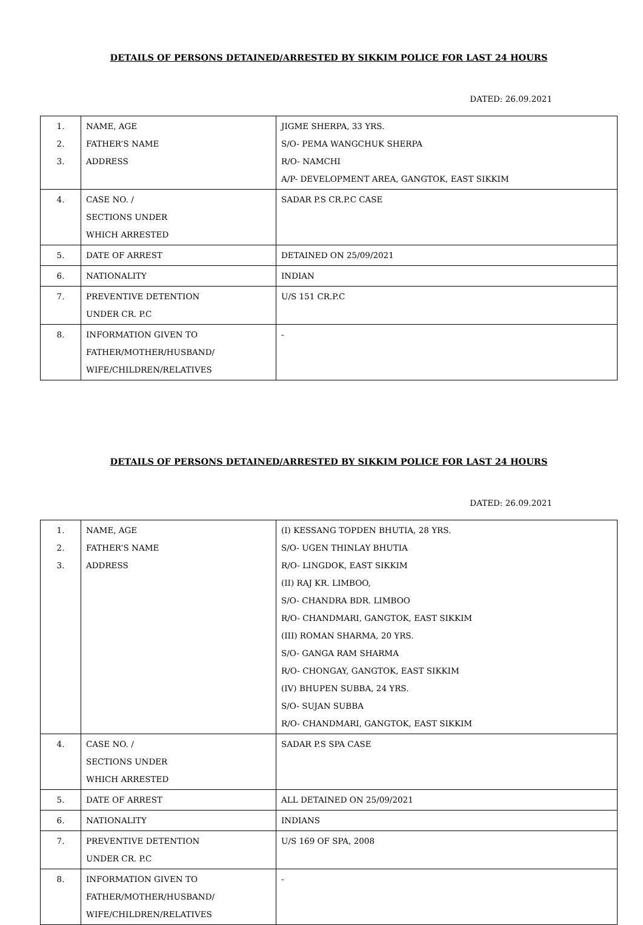DETAILS OF PERSONS DETAINED/ARRESTED BY SIKKIM POLICE FOR LAST 24 HOURS
DATED: 26.09.2021
| 1. 2. 3. | NAME, AGE FATHER’S NAME ADDRESS | JIGME SHERPA, 33 YRS. S/O- PEMA WANGCHUK SHERPA R/O- NAMCHI A/P- DEVELOPMENT AREA, GANGTOK, EAST SIKKIM |
| 4. | CASE NO. / SECTIONS UNDER WHICH ARRESTED | SADAR P.S CR.P.C CASE |
| 5. | DATE OF ARREST | DETAINED ON 25/09/2021 |
| 6. | NATIONALITY | INDIAN |
| 7. | PREVENTIVE DETENTION UNDER CR. P.C | U/S 151 CR.P.C |
| 8. | INFORMATION GIVEN TO FATHER/MOTHER/HUSBAND/ WIFE/CHILDREN/RELATIVES | - |
DETAILS OF PERSONS DETAINED/ARRESTED BY SIKKIM POLICE FOR LAST 24 HOURS
DATED: 26.09.2021
| 1. 2. 3. | NAME, AGE FATHER’S NAME ADDRESS | (I) KESSANG TOPDEN BHUTIA, 28 YRS. S/O- UGEN THINLAY BHUTIA R/O- LINGDOK, EAST SIKKIM (II) RAJ KR. LIMBOO, S/O- CHANDRA BDR. LIMBOO R/O- CHANDMARI, GANGTOK, EAST SIKKIM (III) ROMAN SHARMA, 20 YRS. S/O- GANGA RAM SHARMA R/O- CHONGAY, GANGTOK, EAST SIKKIM (IV) BHUPEN SUBBA, 24 YRS. S/O- SUJAN SUBBA R/O- CHANDMARI, GANGTOK, EAST SIKKIM |
| 4. | CASE NO. / SECTIONS UNDER WHICH ARRESTED | SADAR P.S SPA CASE |
| 5. | DATE OF ARREST | ALL DETAINED ON 25/09/2021 |
| 6. | NATIONALITY | INDIANS |
| 7. | PREVENTIVE DETENTION UNDER CR. P.C | U/S 169 OF SPA, 2008 |
| 8. | INFORMATION GIVEN TO FATHER/MOTHER/HUSBAND/ WIFE/CHILDREN/RELATIVES | - |